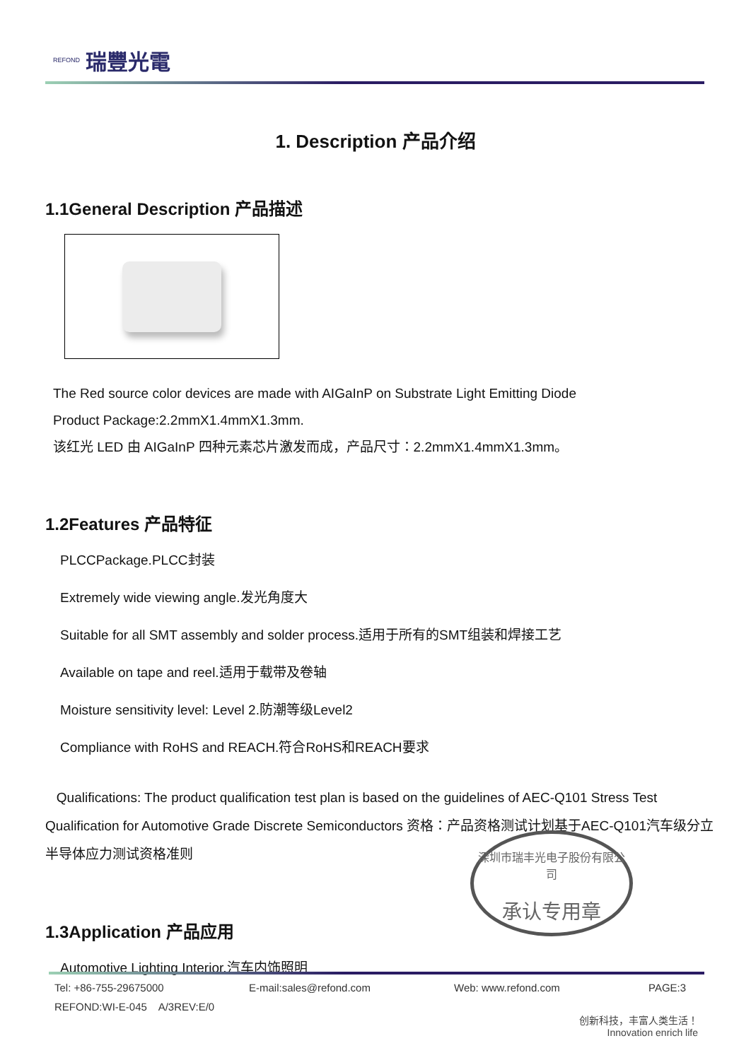REFOND 瑞豐光電
1. Description 产品介绍
1.1General Description 产品描述
The Red source color devices are made with AIGaInP on Substrate Light Emitting Diode
Product Package:2.2mmX1.4mmX1.3mm.
该红光 LED 由 AIGaInP 四种元素芯片激发而成，产品尺寸：2.2mmX1.4mmX1.3mm。
1.2Features 产品特征
PLCCPackage.PLCC封装
Extremely wide viewing angle.发光角度大
Suitable for all SMT assembly and solder process.适用于所有的SMT组装和焊接工艺
Available on tape and reel.适用于载带及卷轴
Moisture sensitivity level: Level 2.防潮等级Level2
Compliance with RoHS and REACH.符合RoHS和REACH要求
Qualifications: The product qualification test plan is based on the guidelines of AEC-Q101 Stress Test Qualification for Automotive Grade Discrete Semiconductors 资格：产品资格测试计划基于AEC-Q101汽车级分立半导体应力测试资格准则
1.3Application 产品应用
Automotive Lighting Interior.汽车内饰照明
深圳市瑞丰光电子股份有限公司
承认专用章
Tel: +86-755-29675000 E-mail:sales@refond.com Web: www.refond.com PAGE:3
REFOND:WI-E-045 A/3REV:E/0
创新科技，丰富人类生活！
Innovation enrich life